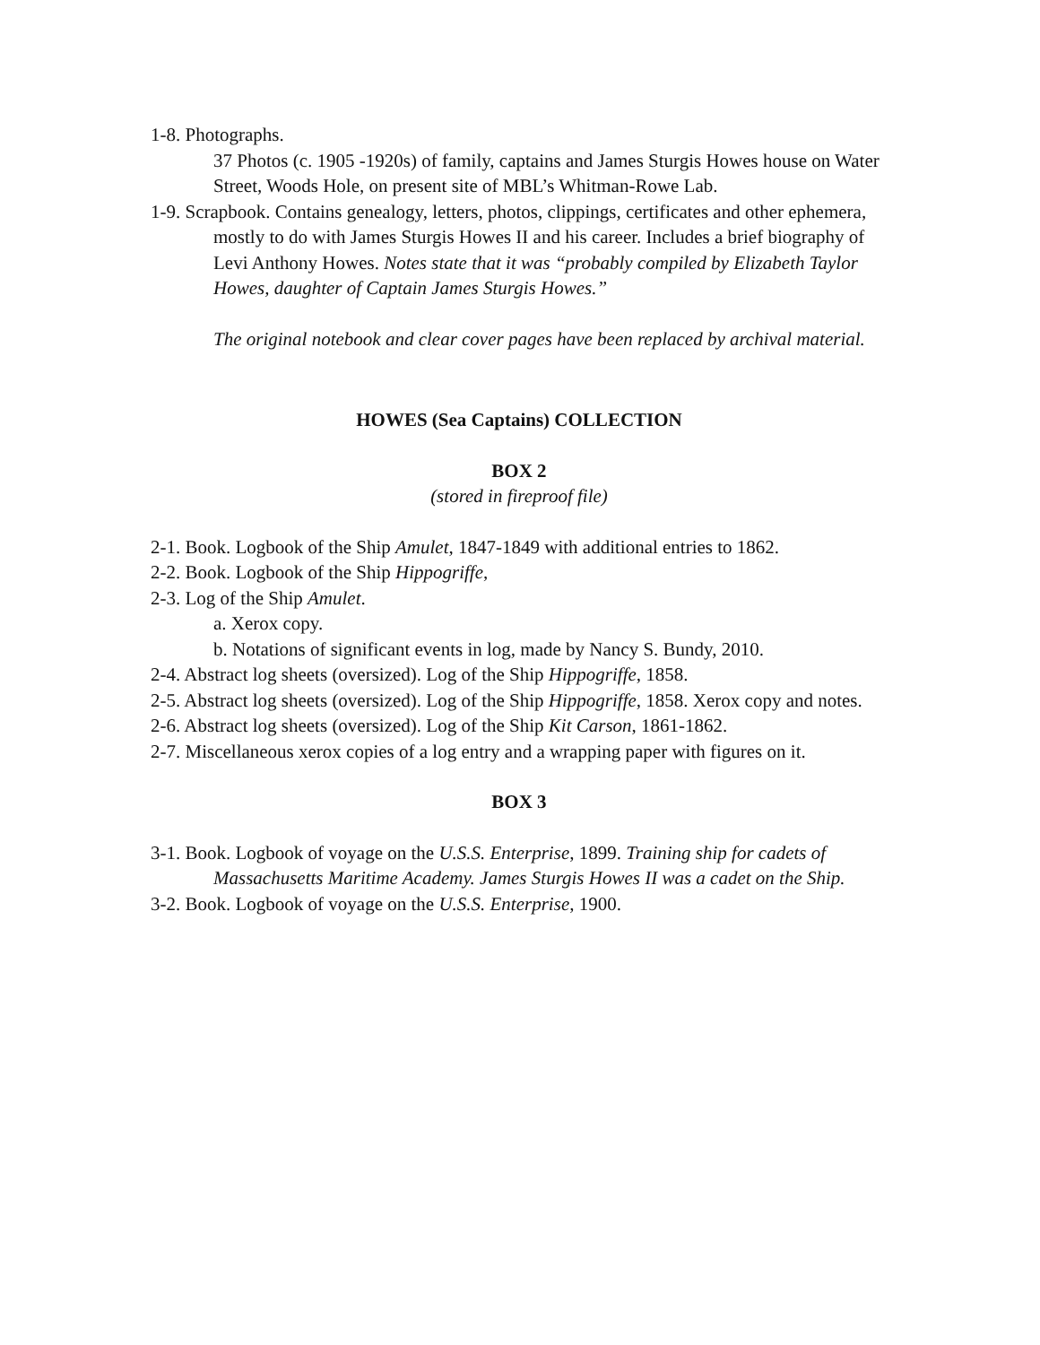1-8. Photographs.
37 Photos (c. 1905 -1920s) of family, captains and James Sturgis Howes house on Water Street, Woods Hole, on present site of MBL’s Whitman-Rowe Lab.
1-9. Scrapbook. Contains genealogy, letters, photos, clippings, certificates and other ephemera, mostly to do with James Sturgis Howes II and his career. Includes a brief biography of Levi Anthony Howes. Notes state that it was “probably compiled by Elizabeth Taylor Howes, daughter of Captain James Sturgis Howes.”
The original notebook and clear cover pages have been replaced by archival material.
HOWES (Sea Captains) COLLECTION
BOX 2
(stored in fireproof file)
2-1. Book. Logbook of the Ship Amulet, 1847-1849 with additional entries to 1862.
2-2. Book. Logbook of the Ship Hippogriffe,
2-3. Log of the Ship Amulet.
a. Xerox copy.
b. Notations of significant events in log, made by Nancy S. Bundy, 2010.
2-4. Abstract log sheets (oversized). Log of the Ship Hippogriffe, 1858.
2-5. Abstract log sheets (oversized). Log of the Ship Hippogriffe, 1858. Xerox copy and notes.
2-6. Abstract log sheets (oversized). Log of the Ship Kit Carson, 1861-1862.
2-7. Miscellaneous xerox copies of a log entry and a wrapping paper with figures on it.
BOX 3
3-1. Book. Logbook of voyage on the U.S.S. Enterprise, 1899. Training ship for cadets of Massachusetts Maritime Academy. James Sturgis Howes II was a cadet on the Ship.
3-2. Book. Logbook of voyage on the U.S.S. Enterprise, 1900.